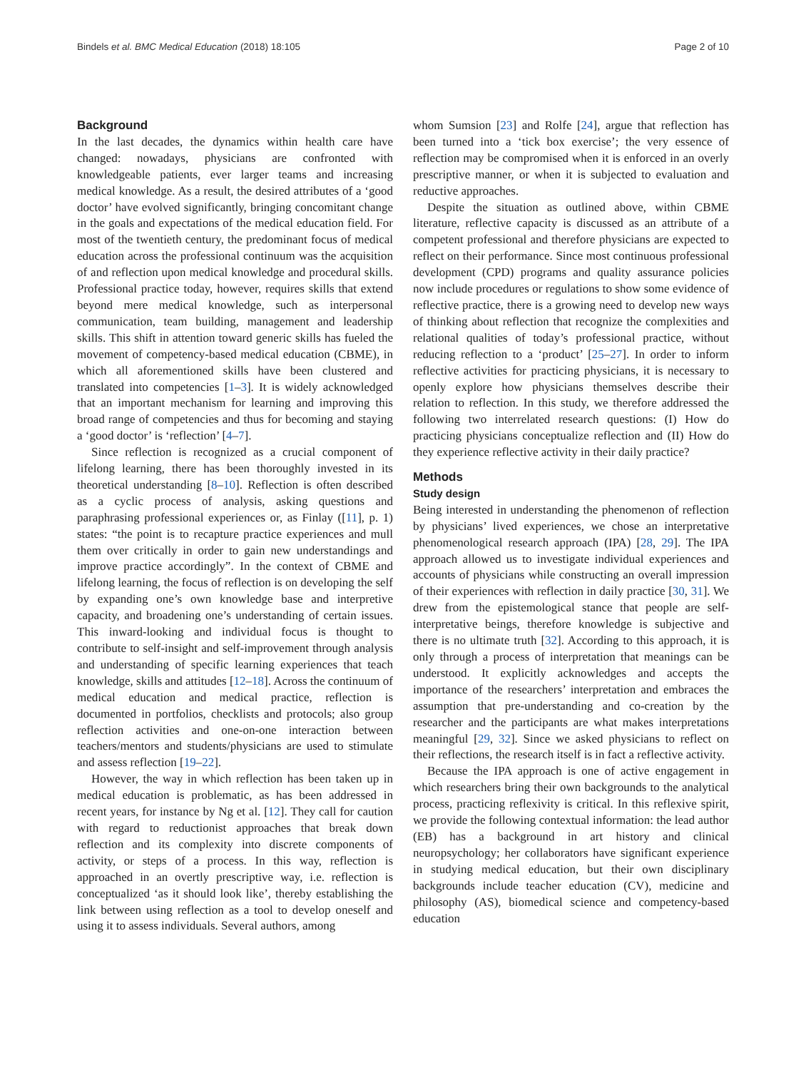Bindels et al. BMC Medical Education (2018) 18:105 Page 2 of 10
Background
In the last decades, the dynamics within health care have changed: nowadays, physicians are confronted with knowledgeable patients, ever larger teams and increasing medical knowledge. As a result, the desired attributes of a ‘good doctor’ have evolved significantly, bringing concomitant change in the goals and expectations of the medical education field. For most of the twentieth century, the predominant focus of medical education across the professional continuum was the acquisition of and reflection upon medical knowledge and procedural skills. Professional practice today, however, requires skills that extend beyond mere medical knowledge, such as interpersonal communication, team building, management and leadership skills. This shift in attention toward generic skills has fueled the movement of competency-based medical education (CBME), in which all aforementioned skills have been clustered and translated into competencies [1–3]. It is widely acknowledged that an important mechanism for learning and improving this broad range of competencies and thus for becoming and staying a ‘good doctor’ is ‘reflection’ [4–7].
Since reflection is recognized as a crucial component of lifelong learning, there has been thoroughly invested in its theoretical understanding [8–10]. Reflection is often described as a cyclic process of analysis, asking questions and paraphrasing professional experiences or, as Finlay ([11], p. 1) states: “the point is to recapture practice experiences and mull them over critically in order to gain new understandings and improve practice accordingly”. In the context of CBME and lifelong learning, the focus of reflection is on developing the self by expanding one’s own knowledge base and interpretive capacity, and broadening one’s understanding of certain issues. This inward-looking and individual focus is thought to contribute to self-insight and self-improvement through analysis and understanding of specific learning experiences that teach knowledge, skills and attitudes [12–18]. Across the continuum of medical education and medical practice, reflection is documented in portfolios, checklists and protocols; also group reflection activities and one-on-one interaction between teachers/mentors and students/physicians are used to stimulate and assess reflection [19–22].
However, the way in which reflection has been taken up in medical education is problematic, as has been addressed in recent years, for instance by Ng et al. [12]. They call for caution with regard to reductionist approaches that break down reflection and its complexity into discrete components of activity, or steps of a process. In this way, reflection is approached in an overtly prescriptive way, i.e. reflection is conceptualized ‘as it should look like’, thereby establishing the link between using reflection as a tool to develop oneself and using it to assess individuals. Several authors, among
whom Sumsion [23] and Rolfe [24], argue that reflection has been turned into a ‘tick box exercise’; the very essence of reflection may be compromised when it is enforced in an overly prescriptive manner, or when it is subjected to evaluation and reductive approaches.
Despite the situation as outlined above, within CBME literature, reflective capacity is discussed as an attribute of a competent professional and therefore physicians are expected to reflect on their performance. Since most continuous professional development (CPD) programs and quality assurance policies now include procedures or regulations to show some evidence of reflective practice, there is a growing need to develop new ways of thinking about reflection that recognize the complexities and relational qualities of today’s professional practice, without reducing reflection to a ‘product’ [25–27]. In order to inform reflective activities for practicing physicians, it is necessary to openly explore how physicians themselves describe their relation to reflection. In this study, we therefore addressed the following two interrelated research questions: (I) How do practicing physicians conceptualize reflection and (II) How do they experience reflective activity in their daily practice?
Methods
Study design
Being interested in understanding the phenomenon of reflection by physicians’ lived experiences, we chose an interpretative phenomenological research approach (IPA) [28, 29]. The IPA approach allowed us to investigate individual experiences and accounts of physicians while constructing an overall impression of their experiences with reflection in daily practice [30, 31]. We drew from the epistemological stance that people are self-interpretative beings, therefore knowledge is subjective and there is no ultimate truth [32]. According to this approach, it is only through a process of interpretation that meanings can be understood. It explicitly acknowledges and accepts the importance of the researchers’ interpretation and embraces the assumption that pre-understanding and co-creation by the researcher and the participants are what makes interpretations meaningful [29, 32]. Since we asked physicians to reflect on their reflections, the research itself is in fact a reflective activity.
Because the IPA approach is one of active engagement in which researchers bring their own backgrounds to the analytical process, practicing reflexivity is critical. In this reflexive spirit, we provide the following contextual information: the lead author (EB) has a background in art history and clinical neuropsychology; her collaborators have significant experience in studying medical education, but their own disciplinary backgrounds include teacher education (CV), medicine and philosophy (AS), biomedical science and competency-based education